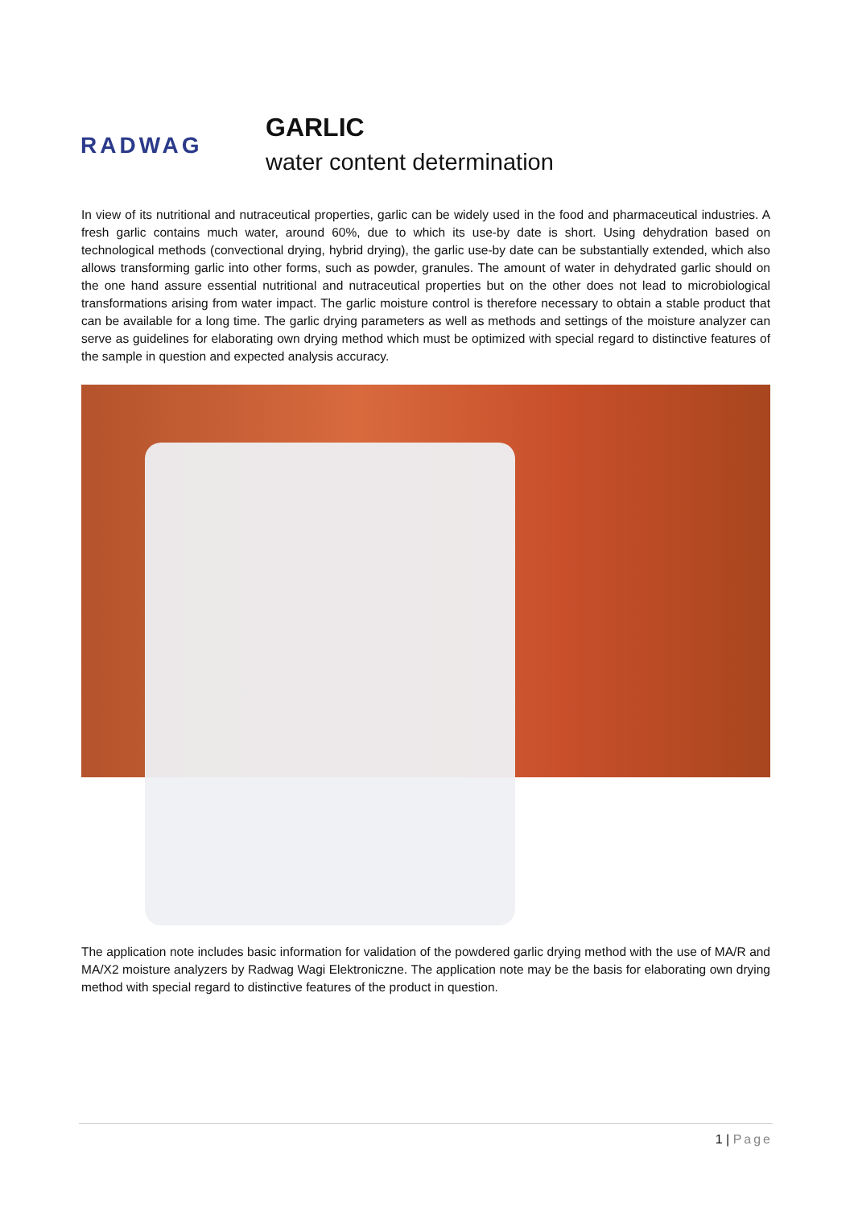RADWAG
GARLIC
water content determination
In view of its nutritional and nutraceutical properties, garlic can be widely used in the food and pharmaceutical industries. A fresh garlic contains much water, around 60%, due to which its use-by date is short. Using dehydration based on technological methods (convectional drying, hybrid drying), the garlic use-by date can be substantially extended, which also allows transforming garlic into other forms, such as powder, granules. The amount of water in dehydrated garlic should on the one hand assure essential nutritional and nutraceutical properties but on the other does not lead to microbiological transformations arising from water impact. The garlic moisture control is therefore necessary to obtain a stable product that can be available for a long time. The garlic drying parameters as well as methods and settings of the moisture analyzer can serve as guidelines for elaborating own drying method which must be optimized with special regard to distinctive features of the sample in question and expected analysis accuracy.
The application note includes basic information for validation of the powdered garlic drying method with the use of MA/R and MA/X2 moisture analyzers by Radwag Wagi Elektroniczne. The application note may be the basis for elaborating own drying method with special regard to distinctive features of the product in question.
1 | Page